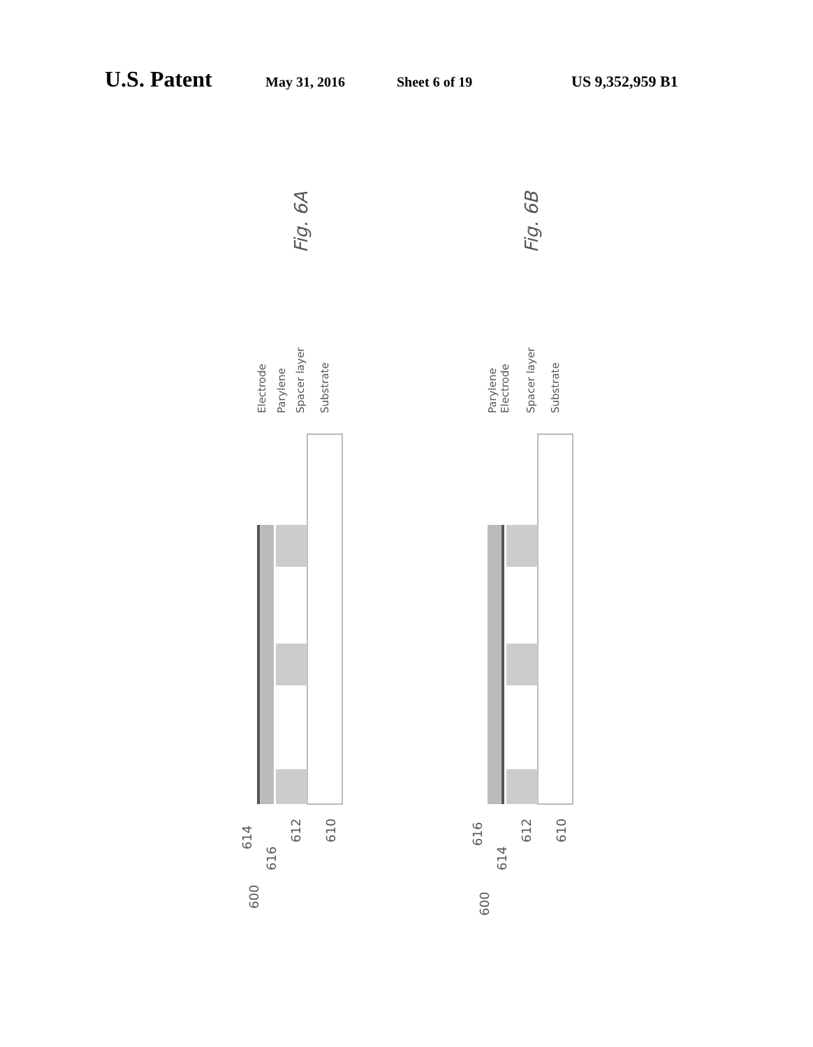U.S. Patent May 31, 2016 Sheet 6 of 19 US 9,352,959 B1
Fig. 6A
Electrode
Parylene
Spacer layer
Substrate
614
616
612
610
600
Fig. 6B
Parylene
Electrode
Spacer layer
Substrate
616
614
612
610
600